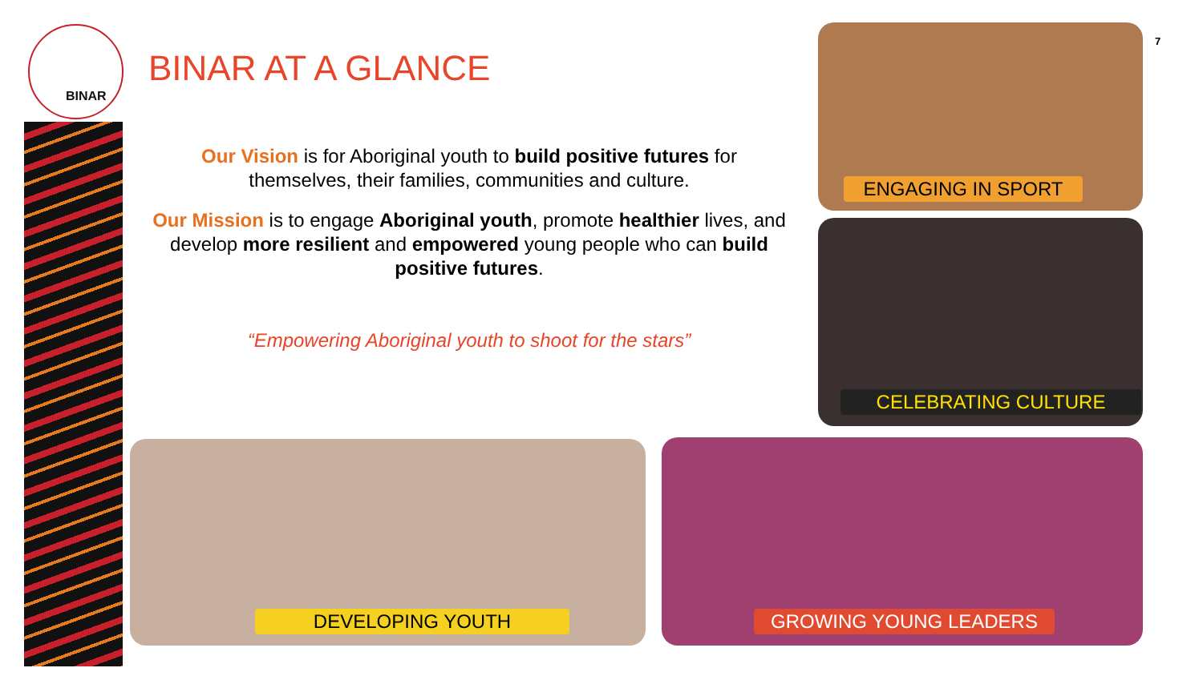BINAR
BINAR AT A GLANCE
Our Vision is for Aboriginal youth to build positive futures for themselves, their families, communities and culture.
Our Mission is to engage Aboriginal youth, promote healthier lives, and develop more resilient and empowered young people who can build positive futures.
“Empowering Aboriginal youth to shoot for the stars”
7
ENGAGING IN SPORT
CELEBRATING CULTURE
DEVELOPING YOUTH GROWING YOUNG LEADERS